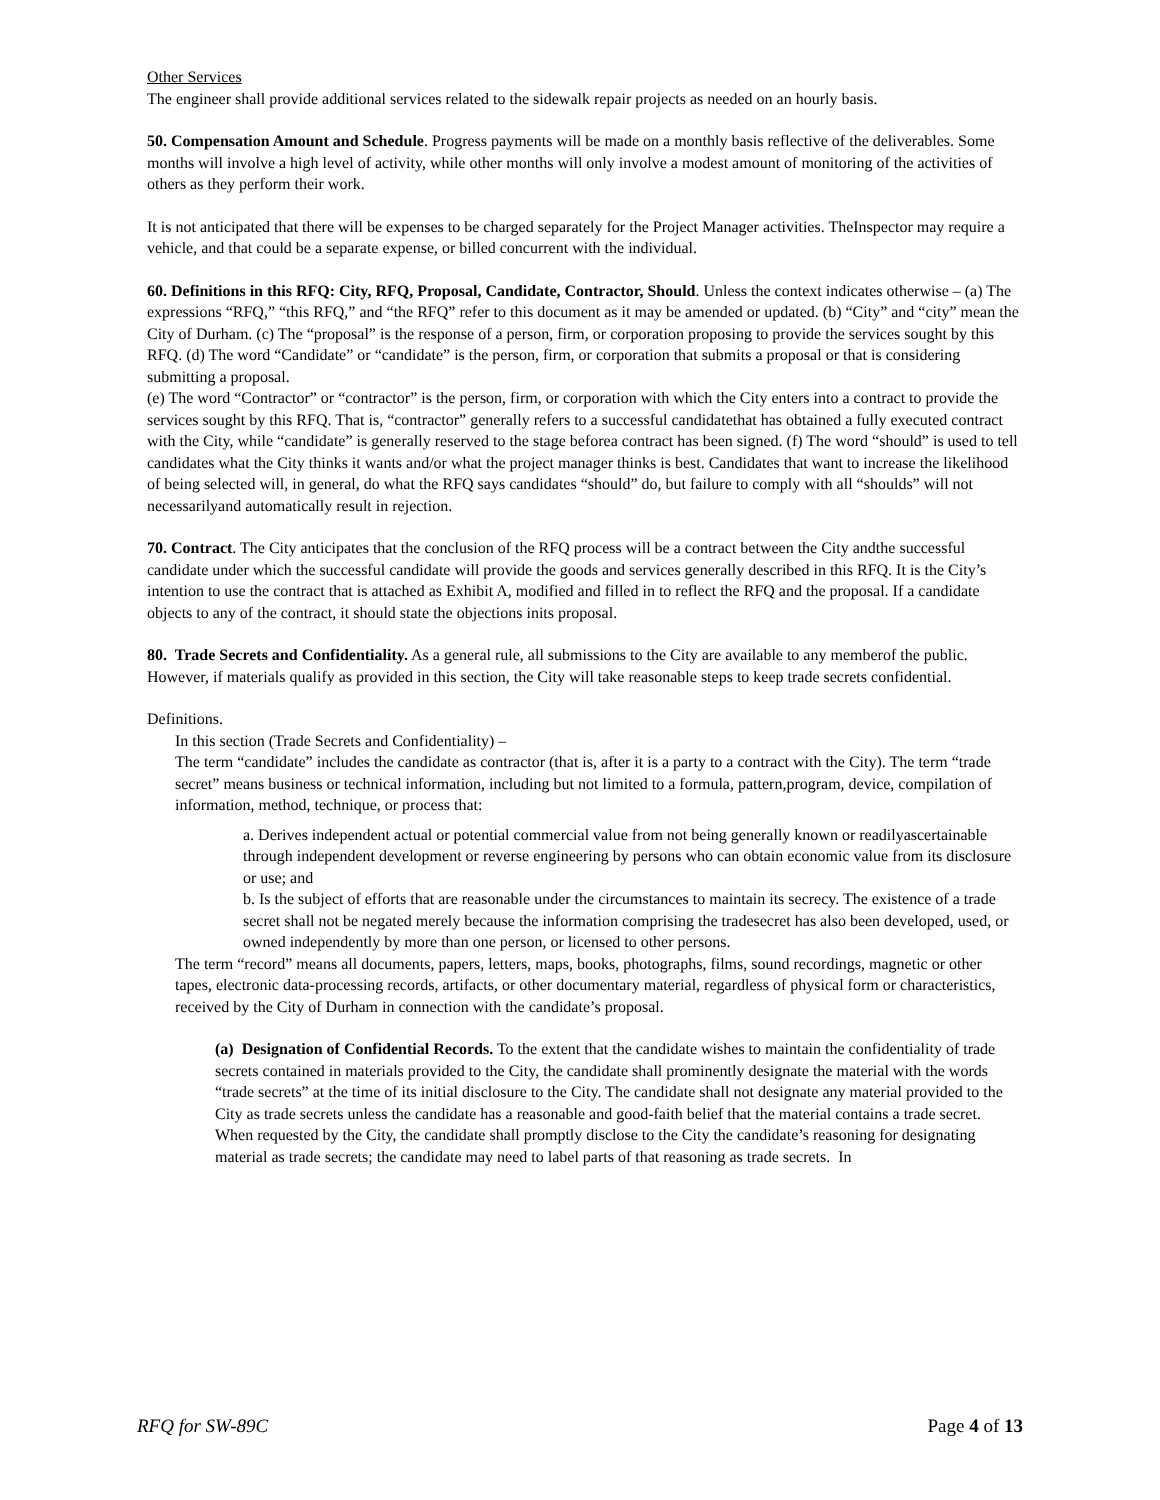Other Services
The engineer shall provide additional services related to the sidewalk repair projects as needed on an hourly basis.
50. Compensation Amount and Schedule. Progress payments will be made on a monthly basis reflective of the deliverables. Some months will involve a high level of activity, while other months will only involve a modest amount of monitoring of the activities of others as they perform their work.
It is not anticipated that there will be expenses to be charged separately for the Project Manager activities. TheInspector may require a vehicle, and that could be a separate expense, or billed concurrent with the individual.
60. Definitions in this RFQ: City, RFQ, Proposal, Candidate, Contractor, Should. Unless the context indicates otherwise – (a) The expressions “RFQ,” “this RFQ,” and “the RFQ” refer to this document as it may be amended or updated. (b) “City” and “city” mean the City of Durham. (c) The “proposal” is the response of a person, firm, or corporation proposing to provide the services sought by this RFQ. (d) The word “Candidate” or “candidate” is the person, firm, or corporation that submits a proposal or that is considering submitting a proposal.
(e) The word “Contractor” or “contractor” is the person, firm, or corporation with which the City enters into a contract to provide the services sought by this RFQ. That is, “contractor” generally refers to a successful candidatethat has obtained a fully executed contract with the City, while “candidate” is generally reserved to the stage beforea contract has been signed. (f) The word “should” is used to tell candidates what the City thinks it wants and/or what the project manager thinks is best. Candidates that want to increase the likelihood of being selected will, in general, do what the RFQ says candidates “should” do, but failure to comply with all “shoulds” will not necessarilyand automatically result in rejection.
70. Contract. The City anticipates that the conclusion of the RFQ process will be a contract between the City andthe successful candidate under which the successful candidate will provide the goods and services generally described in this RFQ. It is the City’s intention to use the contract that is attached as Exhibit A, modified and filled in to reflect the RFQ and the proposal. If a candidate objects to any of the contract, it should state the objections inits proposal.
80. Trade Secrets and Confidentiality. As a general rule, all submissions to the City are available to any memberof the public. However, if materials qualify as provided in this section, the City will take reasonable steps to keep trade secrets confidential.
Definitions.
In this section (Trade Secrets and Confidentiality) –
The term “candidate” includes the candidate as contractor (that is, after it is a party to a contract with the City). The term “trade secret” means business or technical information, including but not limited to a formula, pattern,program, device, compilation of information, method, technique, or process that:
a. Derives independent actual or potential commercial value from not being generally known or readilyascertainable through independent development or reverse engineering by persons who can obtain economic value from its disclosure or use; and
b. Is the subject of efforts that are reasonable under the circumstances to maintain its secrecy. The existence of a trade secret shall not be negated merely because the information comprising the tradesecret has also been developed, used, or owned independently by more than one person, or licensed to other persons.
The term “record” means all documents, papers, letters, maps, books, photographs, films, sound recordings, magnetic or other tapes, electronic data-processing records, artifacts, or other documentary material, regardless of physical form or characteristics, received by the City of Durham in connection with the candidate’s proposal.
(a) Designation of Confidential Records. To the extent that the candidate wishes to maintain the confidentiality of trade secrets contained in materials provided to the City, the candidate shall prominently designate the material with the words “trade secrets” at the time of its initial disclosure to the City. The candidate shall not designate any material provided to the City as trade secrets unless the candidate has a reasonable and good-faith belief that the material contains a trade secret. When requested by the City, the candidate shall promptly disclose to the City the candidate’s reasoning for designating material as trade secrets; the candidate may need to label parts of that reasoning as trade secrets. In
RFQ for SW-89C Page 4 of 13